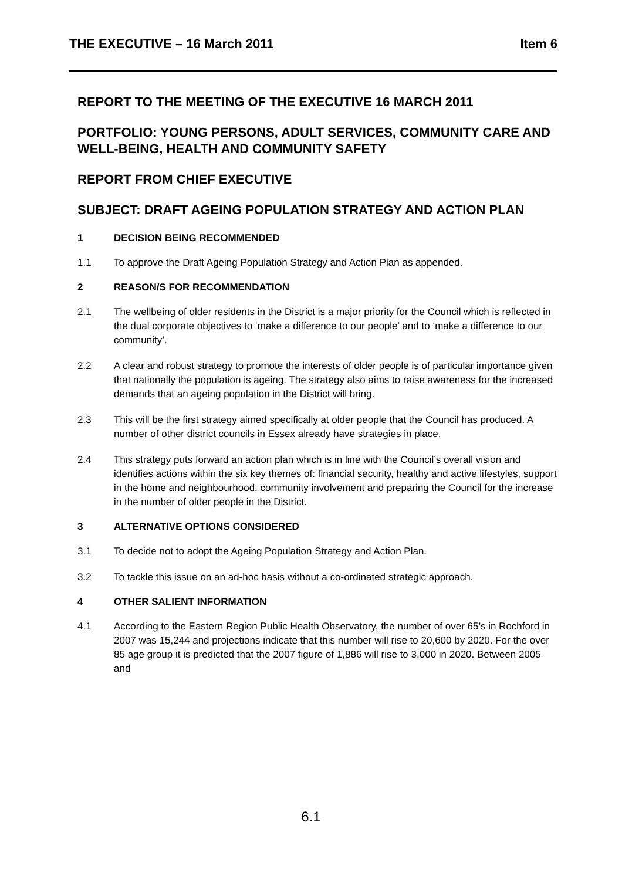THE EXECUTIVE – 16 March 2011 Item 6
REPORT TO THE MEETING OF THE EXECUTIVE 16 MARCH 2011
PORTFOLIO: YOUNG PERSONS, ADULT SERVICES, COMMUNITY CARE AND WELL-BEING, HEALTH AND COMMUNITY SAFETY
REPORT FROM CHIEF EXECUTIVE
SUBJECT: DRAFT AGEING POPULATION STRATEGY AND ACTION PLAN
1 DECISION BEING RECOMMENDED
1.1 To approve the Draft Ageing Population Strategy and Action Plan as appended.
2 REASON/S FOR RECOMMENDATION
2.1 The wellbeing of older residents in the District is a major priority for the Council which is reflected in the dual corporate objectives to ‘make a difference to our people’ and to ‘make a difference to our community’.
2.2 A clear and robust strategy to promote the interests of older people is of particular importance given that nationally the population is ageing. The strategy also aims to raise awareness for the increased demands that an ageing population in the District will bring.
2.3 This will be the first strategy aimed specifically at older people that the Council has produced. A number of other district councils in Essex already have strategies in place.
2.4 This strategy puts forward an action plan which is in line with the Council’s overall vision and identifies actions within the six key themes of: financial security, healthy and active lifestyles, support in the home and neighbourhood, community involvement and preparing the Council for the increase in the number of older people in the District.
3 ALTERNATIVE OPTIONS CONSIDERED
3.1 To decide not to adopt the Ageing Population Strategy and Action Plan.
3.2 To tackle this issue on an ad-hoc basis without a co-ordinated strategic approach.
4 OTHER SALIENT INFORMATION
4.1 According to the Eastern Region Public Health Observatory, the number of over 65’s in Rochford in 2007 was 15,244 and projections indicate that this number will rise to 20,600 by 2020. For the over 85 age group it is predicted that the 2007 figure of 1,886 will rise to 3,000 in 2020. Between 2005 and
6.1